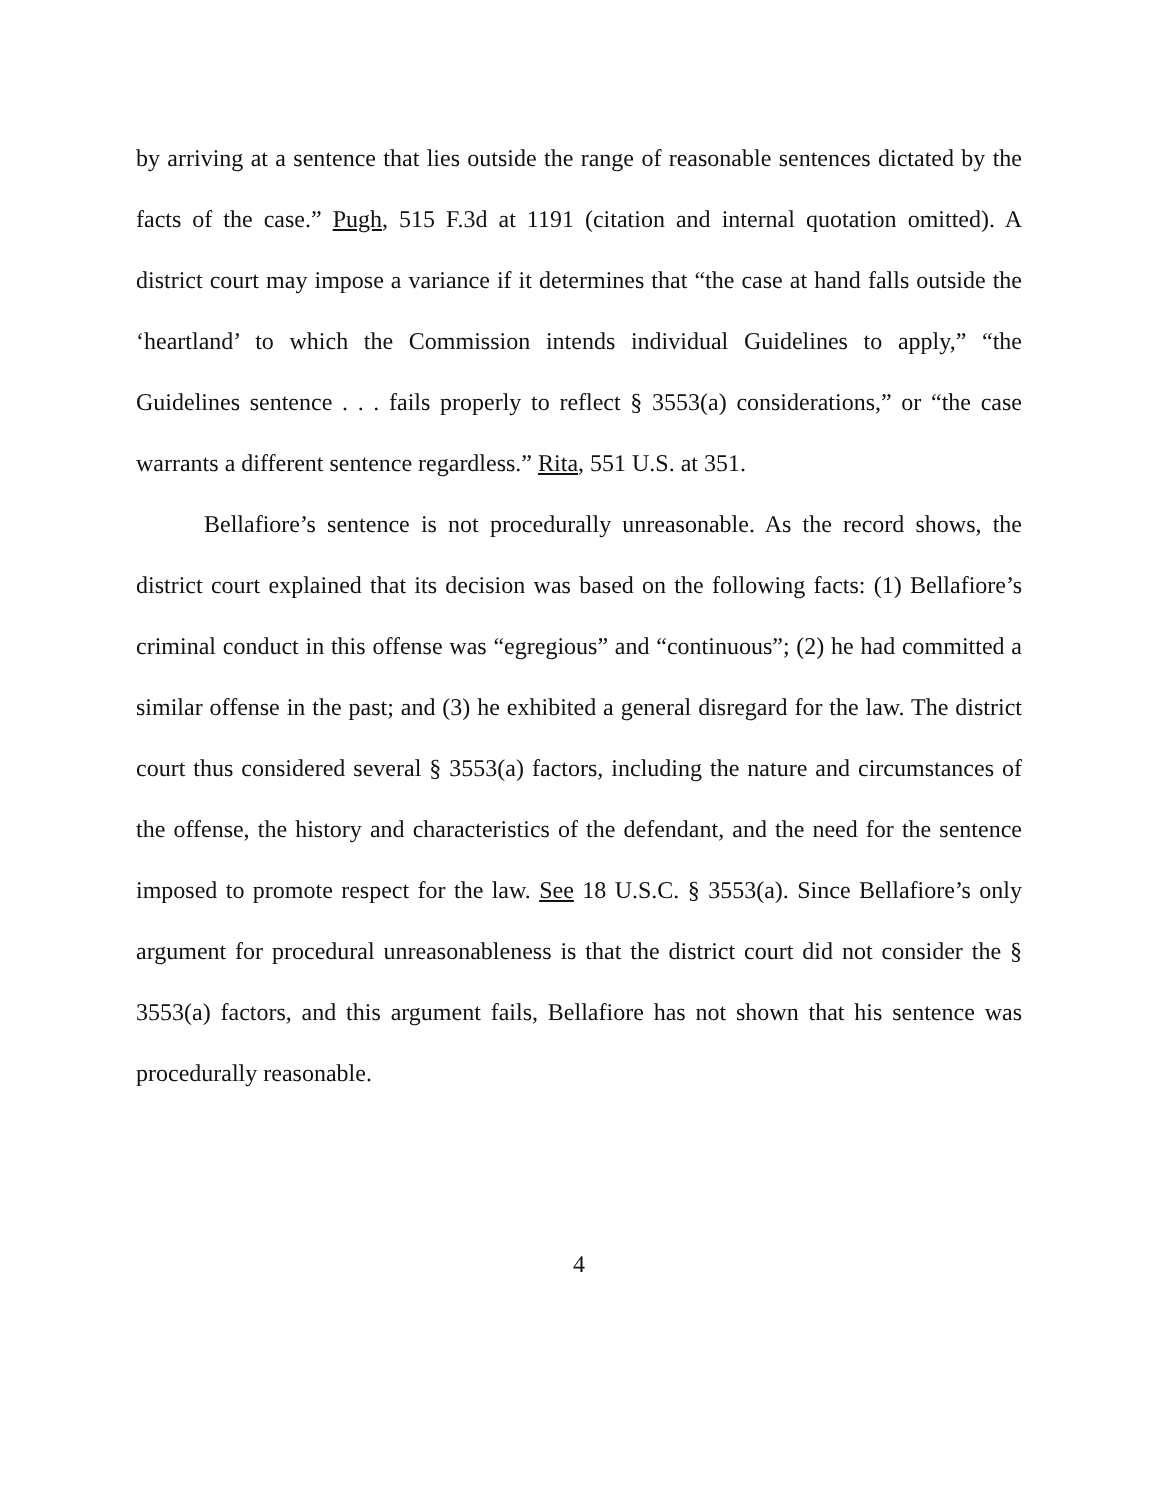by arriving at a sentence that lies outside the range of reasonable sentences dictated by the facts of the case.” Pugh, 515 F.3d at 1191 (citation and internal quotation omitted). A district court may impose a variance if it determines that “the case at hand falls outside the ‘heartland’ to which the Commission intends individual Guidelines to apply,” “the Guidelines sentence . . . fails properly to reflect § 3553(a) considerations,” or “the case warrants a different sentence regardless.” Rita, 551 U.S. at 351.
Bellafiore’s sentence is not procedurally unreasonable. As the record shows, the district court explained that its decision was based on the following facts: (1) Bellafiore’s criminal conduct in this offense was “egregious” and “continuous”; (2) he had committed a similar offense in the past; and (3) he exhibited a general disregard for the law. The district court thus considered several § 3553(a) factors, including the nature and circumstances of the offense, the history and characteristics of the defendant, and the need for the sentence imposed to promote respect for the law. See 18 U.S.C. § 3553(a). Since Bellafiore’s only argument for procedural unreasonableness is that the district court did not consider the § 3553(a) factors, and this argument fails, Bellafiore has not shown that his sentence was procedurally reasonable.
4